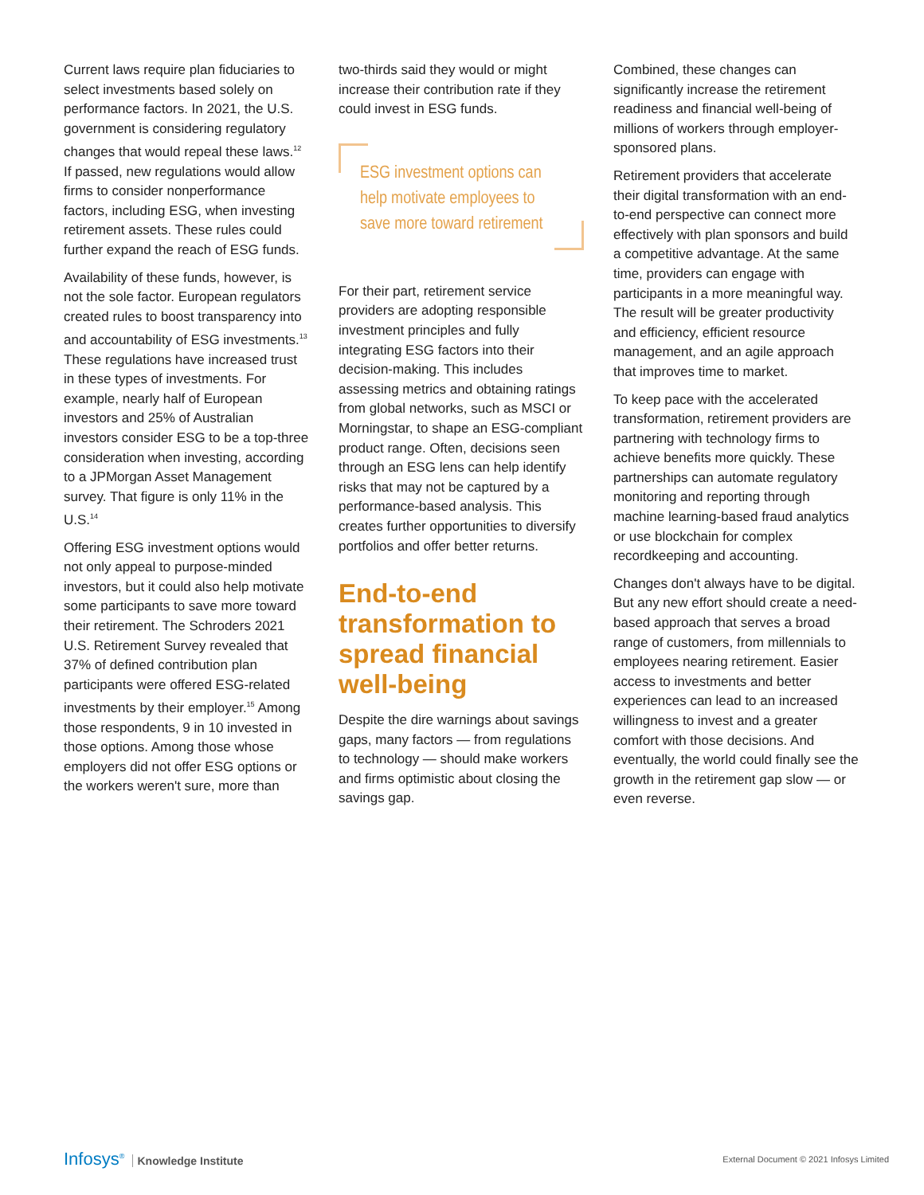Current laws require plan fiduciaries to select investments based solely on performance factors. In 2021, the U.S. government is considering regulatory changes that would repeal these laws.<sup>12</sup> If passed, new regulations would allow firms to consider nonperformance factors, including ESG, when investing retirement assets. These rules could further expand the reach of ESG funds.
Availability of these funds, however, is not the sole factor. European regulators created rules to boost transparency into and accountability of ESG investments.<sup>13</sup> These regulations have increased trust in these types of investments. For example, nearly half of European investors and 25% of Australian investors consider ESG to be a top-three consideration when investing, according to a JPMorgan Asset Management survey. That figure is only 11% in the U.S.<sup>14</sup>
Offering ESG investment options would not only appeal to purpose-minded investors, but it could also help motivate some participants to save more toward their retirement. The Schroders 2021 U.S. Retirement Survey revealed that 37% of defined contribution plan participants were offered ESG-related investments by their employer.<sup>15</sup> Among those respondents, 9 in 10 invested in those options. Among those whose employers did not offer ESG options or the workers weren't sure, more than
two-thirds said they would or might increase their contribution rate if they could invest in ESG funds.
ESG investment options can help motivate employees to save more toward retirement
For their part, retirement service providers are adopting responsible investment principles and fully integrating ESG factors into their decision-making. This includes assessing metrics and obtaining ratings from global networks, such as MSCI or Morningstar, to shape an ESG-compliant product range. Often, decisions seen through an ESG lens can help identify risks that may not be captured by a performance-based analysis. This creates further opportunities to diversify portfolios and offer better returns.
End-to-end transformation to spread financial well-being
Despite the dire warnings about savings gaps, many factors — from regulations to technology — should make workers and firms optimistic about closing the savings gap.
Combined, these changes can significantly increase the retirement readiness and financial well-being of millions of workers through employer-sponsored plans.
Retirement providers that accelerate their digital transformation with an end-to-end perspective can connect more effectively with plan sponsors and build a competitive advantage. At the same time, providers can engage with participants in a more meaningful way. The result will be greater productivity and efficiency, efficient resource management, and an agile approach that improves time to market.
To keep pace with the accelerated transformation, retirement providers are partnering with technology firms to achieve benefits more quickly. These partnerships can automate regulatory monitoring and reporting through machine learning-based fraud analytics or use blockchain for complex recordkeeping and accounting.
Changes don't always have to be digital. But any new effort should create a need-based approach that serves a broad range of customers, from millennials to employees nearing retirement. Easier access to investments and better experiences can lead to an increased willingness to invest and a greater comfort with those decisions. And eventually, the world could finally see the growth in the retirement gap slow — or even reverse.
Infosys<sup>®</sup> Knowledge Institute
External Document © 2021 Infosys Limited